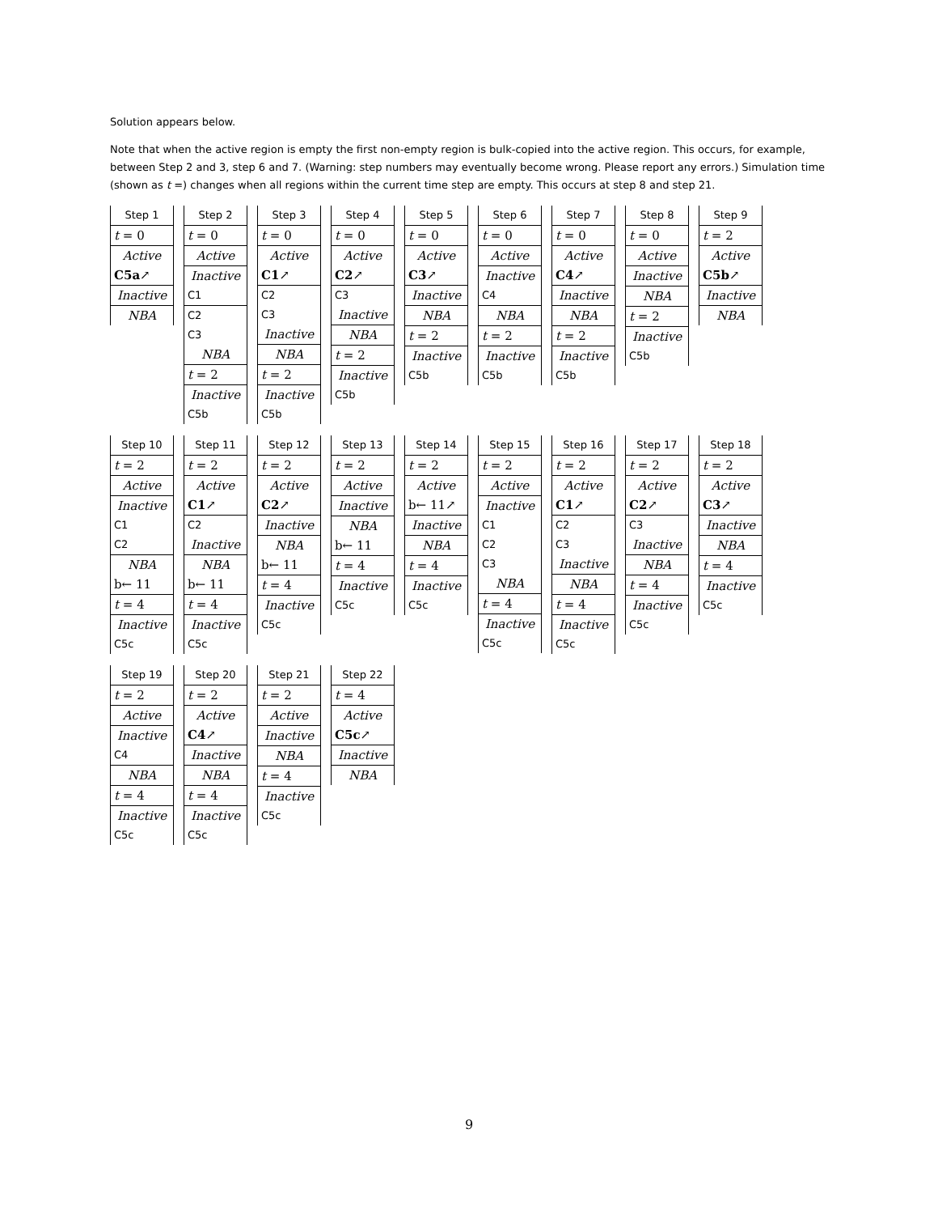Solution appears below.
Note that when the active region is empty the first non-empty region is bulk-copied into the active region. This occurs, for example, between Step 2 and 3, step 6 and 7. (Warning: step numbers may eventually become wrong. Please report any errors.) Simulation time (shown as t =) changes when all regions within the current time step are empty. This occurs at step 8 and step 21.
Step 1
t = 0
Active
C5a↗
Inactive
NBA
Step 2
t = 0
Active
Inactive
C1
C2
C3
NBA
t = 2
Inactive
C5b
Step 3
t = 0
Active
C1↗
C2
C3
Inactive
NBA
t = 2
Inactive
C5b
Step 4
t = 0
Active
C2↗
C3
Inactive
NBA
t = 2
Inactive
C5b
Step 5
t = 0
Active
C3↗
Inactive
NBA
t = 2
Inactive
C5b
Step 6
t = 0
Active
Inactive
C4
NBA
t = 2
Inactive
C5b
Step 7
t = 0
Active
C4↗
Inactive
NBA
t = 2
Inactive
C5b
Step 8
t = 0
Active
Inactive
NBA
t = 2
Inactive
C5b
Step 9
t = 2
Active
C5b↗
Inactive
NBA
Step 10
t = 2
Active
Inactive
C1
C2
NBA
b← 11
t = 4
Inactive
C5c
Step 11
t = 2
Active
C1↗
C2
Inactive
NBA
b← 11
t = 4
Inactive
C5c
Step 12
t = 2
Active
C2↗
Inactive
NBA
b← 11
t = 4
Inactive
C5c
Step 13
t = 2
Active
Inactive
NBA
b← 11
t = 4
Inactive
C5c
Step 14
t = 2
Active
b← 11↗
Inactive
NBA
t = 4
Inactive
C5c
Step 15
t = 2
Active
Inactive
C1
C2
C3
NBA
t = 4
Inactive
C5c
Step 16
t = 2
Active
C1↗
C2
C3
Inactive
NBA
t = 4
Inactive
C5c
Step 17
t = 2
Active
C2↗
C3
Inactive
NBA
t = 4
Inactive
C5c
Step 18
t = 2
Active
C3↗
Inactive
NBA
t = 4
Inactive
C5c
Step 19
t = 2
Active
Inactive
C4
NBA
t = 4
Inactive
C5c
Step 20
t = 2
Active
C4↗
Inactive
NBA
t = 4
Inactive
C5c
Step 21
t = 2
Active
Inactive
NBA
t = 4
Inactive
C5c
Step 22
t = 4
Active
C5c↗
Inactive
NBA
9